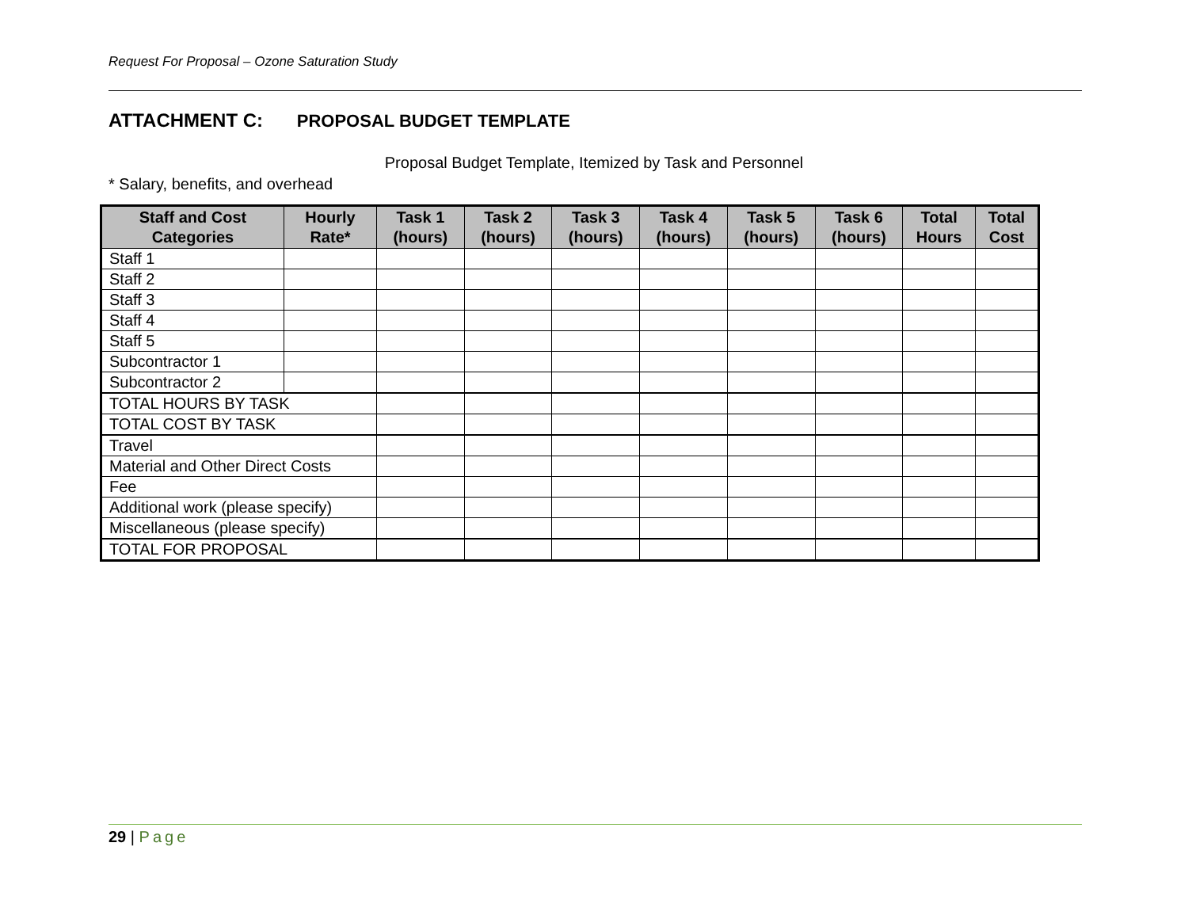Request For Proposal – Ozone Saturation Study
ATTACHMENT C: PROPOSAL BUDGET TEMPLATE
Proposal Budget Template, Itemized by Task and Personnel
* Salary, benefits, and overhead
| Staff and Cost Categories | Hourly Rate* | Task 1 (hours) | Task 2 (hours) | Task 3 (hours) | Task 4 (hours) | Task 5 (hours) | Task 6 (hours) | Total Hours | Total Cost |
| --- | --- | --- | --- | --- | --- | --- | --- | --- | --- |
| Staff 1 | | | | | | | | | |
| Staff 2 | | | | | | | | | |
| Staff 3 | | | | | | | | | |
| Staff 4 | | | | | | | | | |
| Staff 5 | | | | | | | | | |
| Subcontractor 1 | | | | | | | | | |
| Subcontractor 2 | | | | | | | | | |
| TOTAL HOURS BY TASK | | | | | | | | | |
| TOTAL COST BY TASK | | | | | | | | | |
| Travel | | | | | | | | | |
| Material and Other Direct Costs | | | | | | | | | |
| Fee | | | | | | | | | |
| Additional work (please specify) | | | | | | | | | |
| Miscellaneous (please specify) | | | | | | | | | |
| TOTAL FOR PROPOSAL | | | | | | | | | |
29 | Page